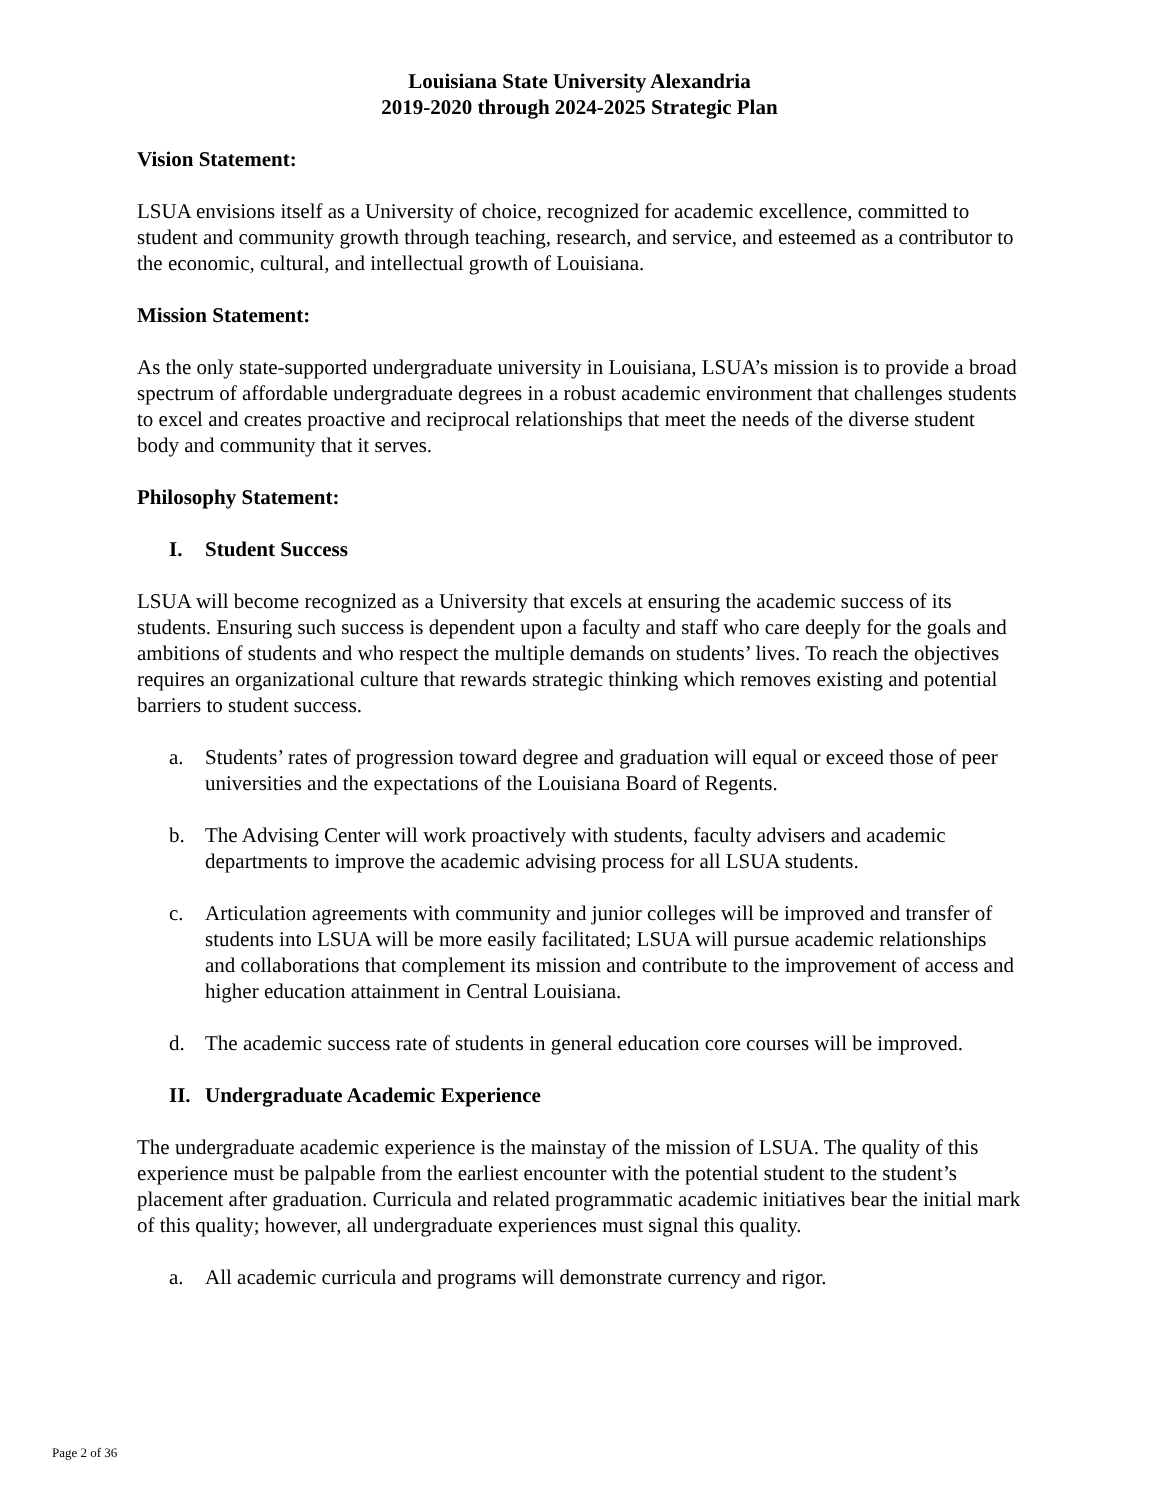Louisiana State University Alexandria
2019-2020 through 2024-2025 Strategic Plan
Vision Statement:
LSUA envisions itself as a University of choice, recognized for academic excellence, committed to student and community growth through teaching, research, and service, and esteemed as a contributor to the economic, cultural, and intellectual growth of Louisiana.
Mission Statement:
As the only state-supported undergraduate university in Louisiana, LSUA’s mission is to provide a broad spectrum of affordable undergraduate degrees in a robust academic environment that challenges students to excel and creates proactive and reciprocal relationships that meet the needs of the diverse student body and community that it serves.
Philosophy Statement:
I. Student Success
LSUA will become recognized as a University that excels at ensuring the academic success of its students. Ensuring such success is dependent upon a faculty and staff who care deeply for the goals and ambitions of students and who respect the multiple demands on students’ lives. To reach the objectives requires an organizational culture that rewards strategic thinking which removes existing and potential barriers to student success.
a. Students’ rates of progression toward degree and graduation will equal or exceed those of peer universities and the expectations of the Louisiana Board of Regents.
b. The Advising Center will work proactively with students, faculty advisers and academic departments to improve the academic advising process for all LSUA students.
c. Articulation agreements with community and junior colleges will be improved and transfer of students into LSUA will be more easily facilitated; LSUA will pursue academic relationships and collaborations that complement its mission and contribute to the improvement of access and higher education attainment in Central Louisiana.
d. The academic success rate of students in general education core courses will be improved.
II. Undergraduate Academic Experience
The undergraduate academic experience is the mainstay of the mission of LSUA. The quality of this experience must be palpable from the earliest encounter with the potential student to the student’s placement after graduation. Curricula and related programmatic academic initiatives bear the initial mark of this quality; however, all undergraduate experiences must signal this quality.
a. All academic curricula and programs will demonstrate currency and rigor.
Page 2 of 36